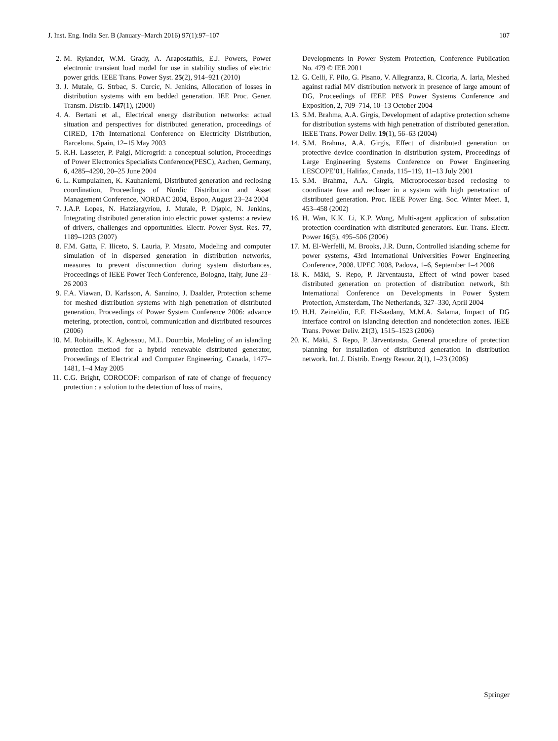J. Inst. Eng. India Ser. B (January–March 2016) 97(1):97–107 107
2. M. Rylander, W.M. Grady, A. Arapostathis, E.J. Powers, Power electronic transient load model for use in stability studies of electric power grids. IEEE Trans. Power Syst. 25(2), 914–921 (2010)
3. J. Mutale, G. Strbac, S. Curcic, N. Jenkins, Allocation of losses in distribution systems with em bedded generation. IEE Proc. Gener. Transm. Distrib. 147(1), (2000)
4. A. Bertani et al., Electrical energy distribution networks: actual situation and perspectives for distributed generation, proceedings of CIRED, 17th International Conference on Electricity Distribution, Barcelona, Spain, 12–15 May 2003
5. R.H. Lasseter, P. Paigi, Microgrid: a conceptual solution, Proceedings of Power Electronics Specialists Conference(PESC), Aachen, Germany, 6, 4285–4290, 20–25 June 2004
6. L. Kumpulainen, K. Kauhaniemi, Distributed generation and reclosing coordination, Proceedings of Nordic Distribution and Asset Management Conference, NORDAC 2004, Espoo, August 23–24 2004
7. J.A.P. Lopes, N. Hatziargyriou, J. Mutale, P. Djapic, N. Jenkins, Integrating distributed generation into electric power systems: a review of drivers, challenges and opportunities. Electr. Power Syst. Res. 77, 1189–1203 (2007)
8. F.M. Gatta, F. Iliceto, S. Lauria, P. Masato, Modeling and computer simulation of in dispersed generation in distribution networks, measures to prevent disconnection during system disturbances, Proceedings of IEEE Power Tech Conference, Bologna, Italy, June 23–26 2003
9. F.A. Viawan, D. Karlsson, A. Sannino, J. Daalder, Protection scheme for meshed distribution systems with high penetration of distributed generation, Proceedings of Power System Conference 2006: advance metering, protection, control, communication and distributed resources (2006)
10. M. Robitaille, K. Agbossou, M.L. Doumbia, Modeling of an islanding protection method for a hybrid renewable distributed generator, Proceedings of Electrical and Computer Engineering, Canada, 1477–1481, 1–4 May 2005
11. C.G. Bright, COROCOF: comparison of rate of change of frequency protection : a solution to the detection of loss of mains,
Developments in Power System Protection, Conference Publication No. 479 © IEE 2001
12. G. Celli, F. Pilo, G. Pisano, V. Allegranza, R. Cicoria, A. Iaria, Meshed against radial MV distribution network in presence of large amount of DG, Proceedings of IEEE PES Power Systems Conference and Exposition, 2, 709–714, 10–13 October 2004
13. S.M. Brahma, A.A. Girgis, Development of adaptive protection scheme for distribution systems with high penetration of distributed generation. IEEE Trans. Power Deliv. 19(1), 56–63 (2004)
14. S.M. Brahma, A.A. Girgis, Effect of distributed generation on protective device coordination in distribution system, Proceedings of Large Engineering Systems Conference on Power Engineering LESCOPE’01, Halifax, Canada, 115–119, 11–13 July 2001
15. S.M. Brahma, A.A. Girgis, Microprocessor-based reclosing to coordinate fuse and recloser in a system with high penetration of distributed generation. Proc. IEEE Power Eng. Soc. Winter Meet. 1, 453–458 (2002)
16. H. Wan, K.K. Li, K.P. Wong, Multi-agent application of substation protection coordination with distributed generators. Eur. Trans. Electr. Power 16(5), 495–506 (2006)
17. M. El-Werfelli, M. Brooks, J.R. Dunn, Controlled islanding scheme for power systems, 43rd International Universities Power Engineering Conference, 2008. UPEC 2008, Padova, 1–6, September 1–4 2008
18. K. Mäki, S. Repo, P. Järventausta, Effect of wind power based distributed generation on protection of distribution network, 8th International Conference on Developments in Power System Protection, Amsterdam, The Netherlands, 327–330, April 2004
19. H.H. Zeineldin, E.F. El-Saadany, M.M.A. Salama, Impact of DG interface control on islanding detection and nondetection zones. IEEE Trans. Power Deliv. 21(3), 1515–1523 (2006)
20. K. Mäki, S. Repo, P. Järventausta, General procedure of protection planning for installation of distributed generation in distribution network. Int. J. Distrib. Energy Resour. 2(1), 1–23 (2006)
Springer